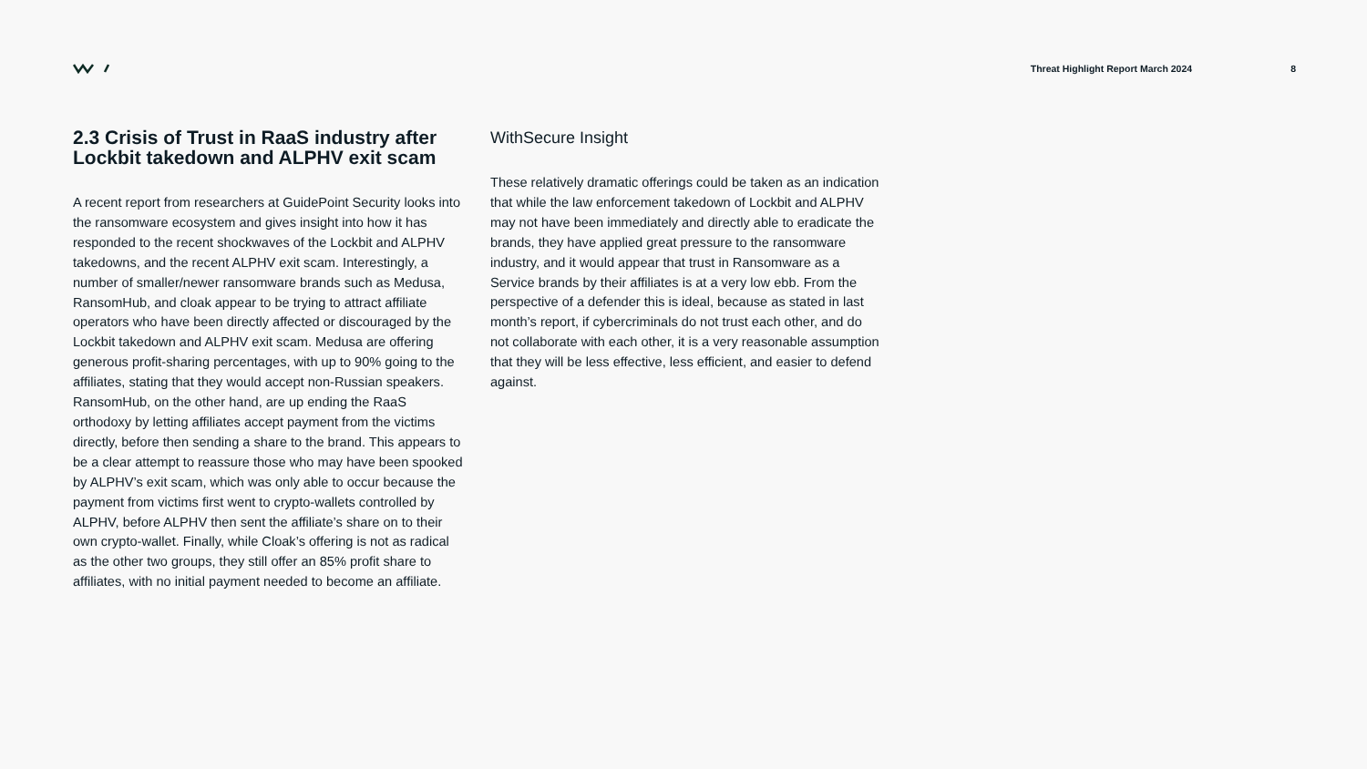Threat Highlight Report March 2024 8
2.3 Crisis of Trust in RaaS industry after Lockbit takedown and ALPHV exit scam
A recent report from researchers at GuidePoint Security looks into the ransomware ecosystem and gives insight into how it has responded to the recent shockwaves of the Lockbit and ALPHV takedowns, and the recent ALPHV exit scam. Interestingly, a number of smaller/newer ransomware brands such as Medusa, RansomHub, and cloak appear to be trying to attract affiliate operators who have been directly affected or discouraged by the Lockbit takedown and ALPHV exit scam. Medusa are offering generous profit-sharing percentages, with up to 90% going to the affiliates, stating that they would accept non-Russian speakers. RansomHub, on the other hand, are up ending the RaaS orthodoxy by letting affiliates accept payment from the victims directly, before then sending a share to the brand. This appears to be a clear attempt to reassure those who may have been spooked by ALPHV’s exit scam, which was only able to occur because the payment from victims first went to crypto-wallets controlled by ALPHV, before ALPHV then sent the affiliate’s share on to their own crypto-wallet. Finally, while Cloak’s offering is not as radical as the other two groups, they still offer an 85% profit share to affiliates, with no initial payment needed to become an affiliate.
WithSecure Insight
These relatively dramatic offerings could be taken as an indication that while the law enforcement takedown of Lockbit and ALPHV may not have been immediately and directly able to eradicate the brands, they have applied great pressure to the ransomware industry, and it would appear that trust in Ransomware as a Service brands by their affiliates is at a very low ebb. From the perspective of a defender this is ideal, because as stated in last month’s report, if cybercriminals do not trust each other, and do not collaborate with each other, it is a very reasonable assumption that they will be less effective, less efficient, and easier to defend against.